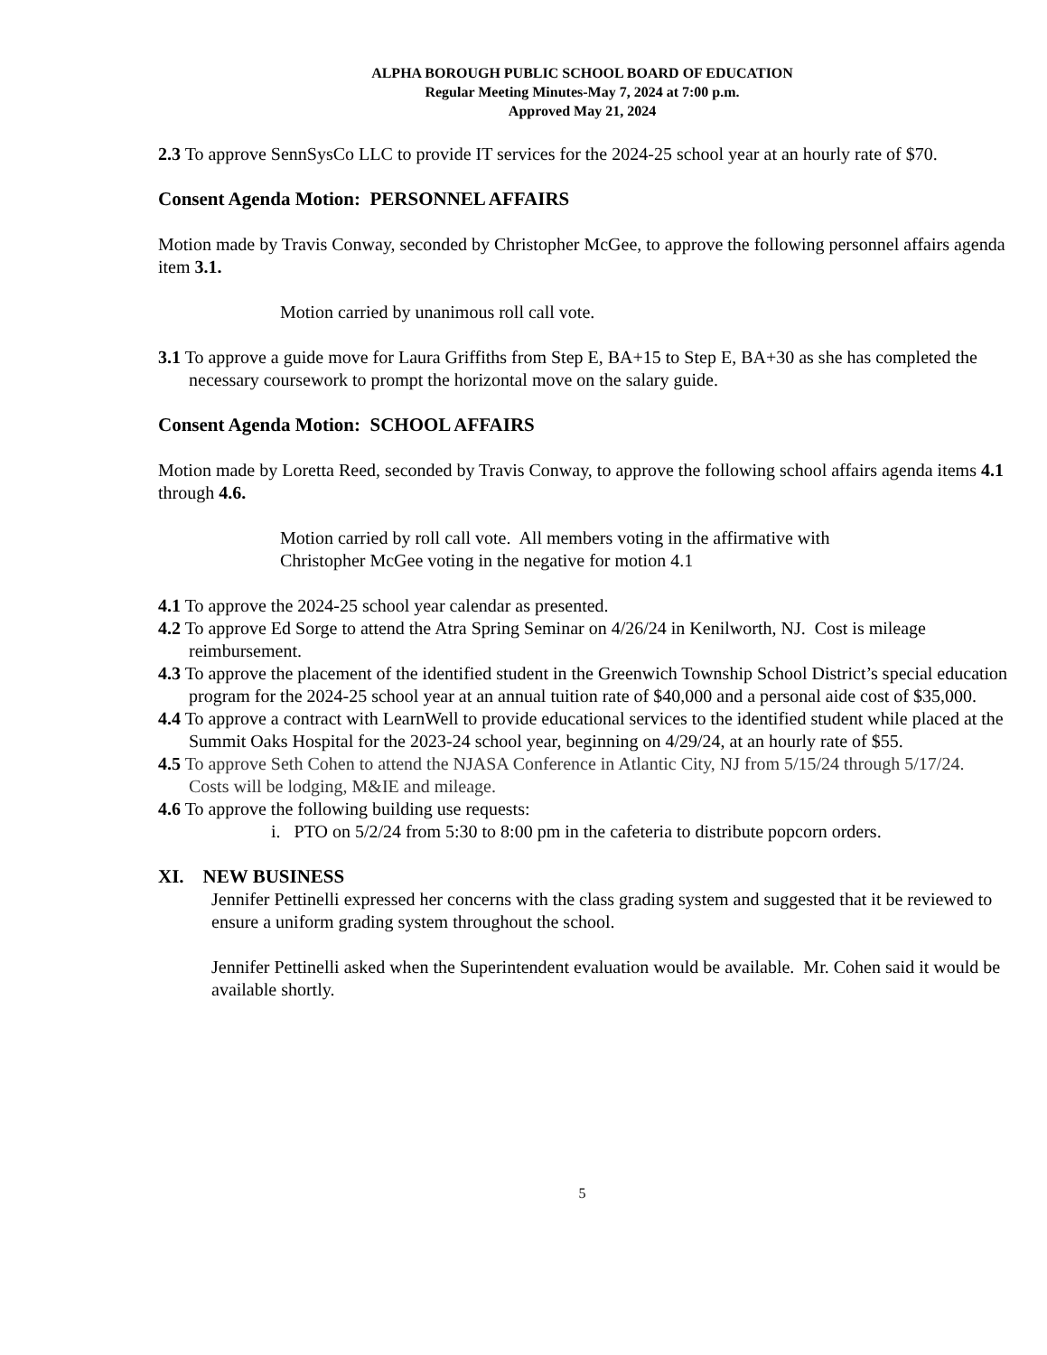ALPHA BOROUGH PUBLIC SCHOOL BOARD OF EDUCATION
Regular Meeting Minutes-May 7, 2024 at 7:00 p.m.
Approved May 21, 2024
2.3 To approve SennSysCo LLC to provide IT services for the 2024-25 school year at an hourly rate of $70.
Consent Agenda Motion: PERSONNEL AFFAIRS
Motion made by Travis Conway, seconded by Christopher McGee, to approve the following personnel affairs agenda item 3.1.
Motion carried by unanimous roll call vote.
3.1 To approve a guide move for Laura Griffiths from Step E, BA+15 to Step E, BA+30 as she has completed the necessary coursework to prompt the horizontal move on the salary guide.
Consent Agenda Motion: SCHOOL AFFAIRS
Motion made by Loretta Reed, seconded by Travis Conway, to approve the following school affairs agenda items 4.1 through 4.6.
Motion carried by roll call vote. All members voting in the affirmative with
Christopher McGee voting in the negative for motion 4.1
4.1 To approve the 2024-25 school year calendar as presented.
4.2 To approve Ed Sorge to attend the Atra Spring Seminar on 4/26/24 in Kenilworth, NJ. Cost is mileage reimbursement.
4.3 To approve the placement of the identified student in the Greenwich Township School District’s special education program for the 2024-25 school year at an annual tuition rate of $40,000 and a personal aide cost of $35,000.
4.4 To approve a contract with LearnWell to provide educational services to the identified student while placed at the Summit Oaks Hospital for the 2023-24 school year, beginning on 4/29/24, at an hourly rate of $55.
4.5 To approve Seth Cohen to attend the NJASA Conference in Atlantic City, NJ from 5/15/24 through 5/17/24. Costs will be lodging, M&IE and mileage.
4.6 To approve the following building use requests:
i. PTO on 5/2/24 from 5:30 to 8:00 pm in the cafeteria to distribute popcorn orders.
XI. NEW BUSINESS
Jennifer Pettinelli expressed her concerns with the class grading system and suggested that it be reviewed to ensure a uniform grading system throughout the school.
Jennifer Pettinelli asked when the Superintendent evaluation would be available. Mr. Cohen said it would be available shortly.
5